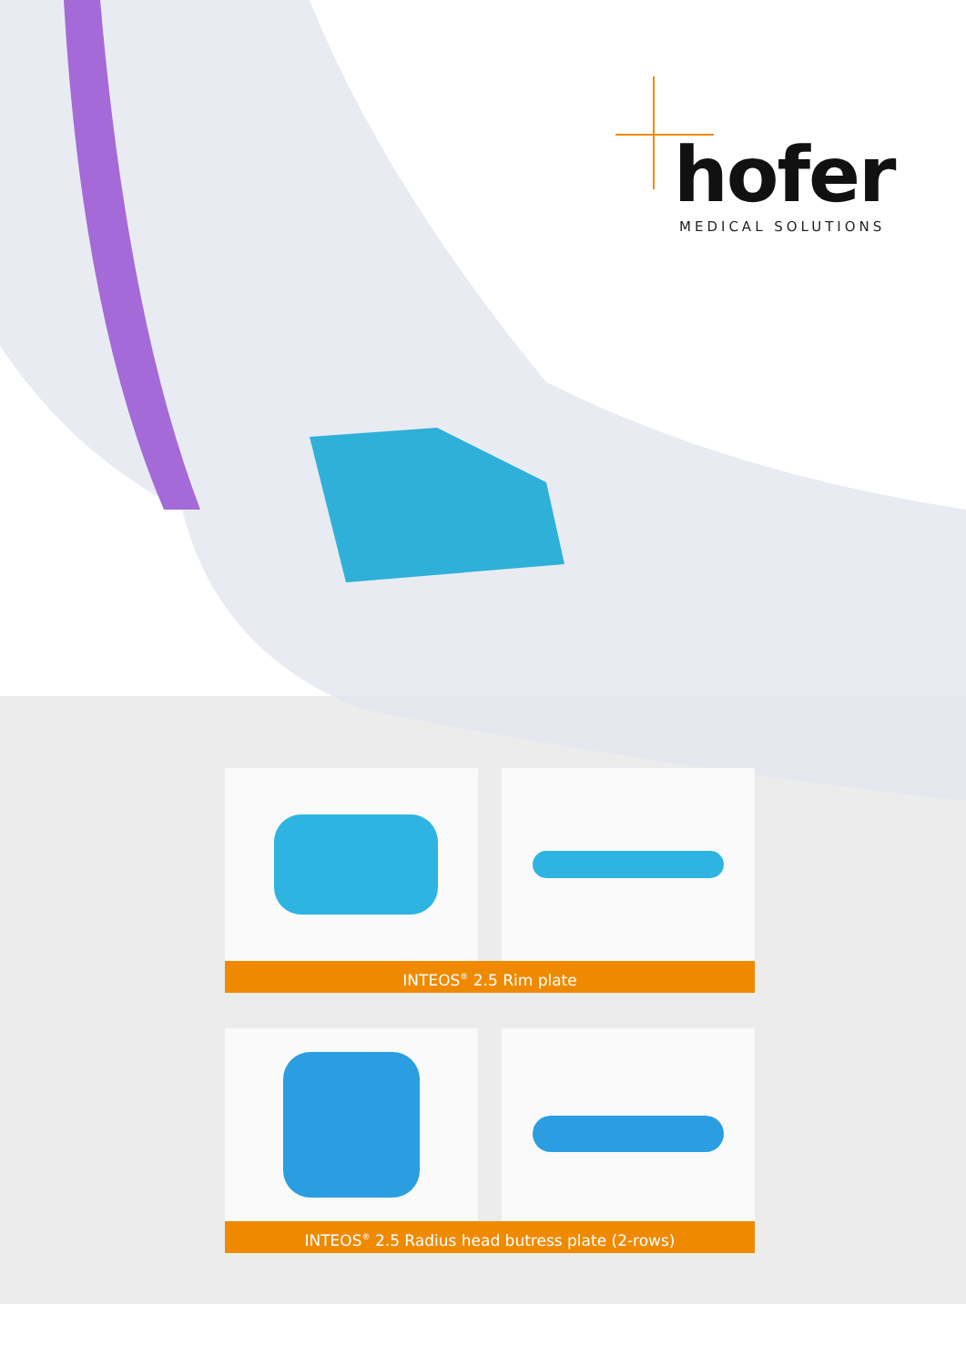hofer
MEDICAL SOLUTIONS
INTEOS<sup>®</sup> 2.5 Rim plate
INTEOS<sup>®</sup> 2.5 Radius head butress plate (2-rows)